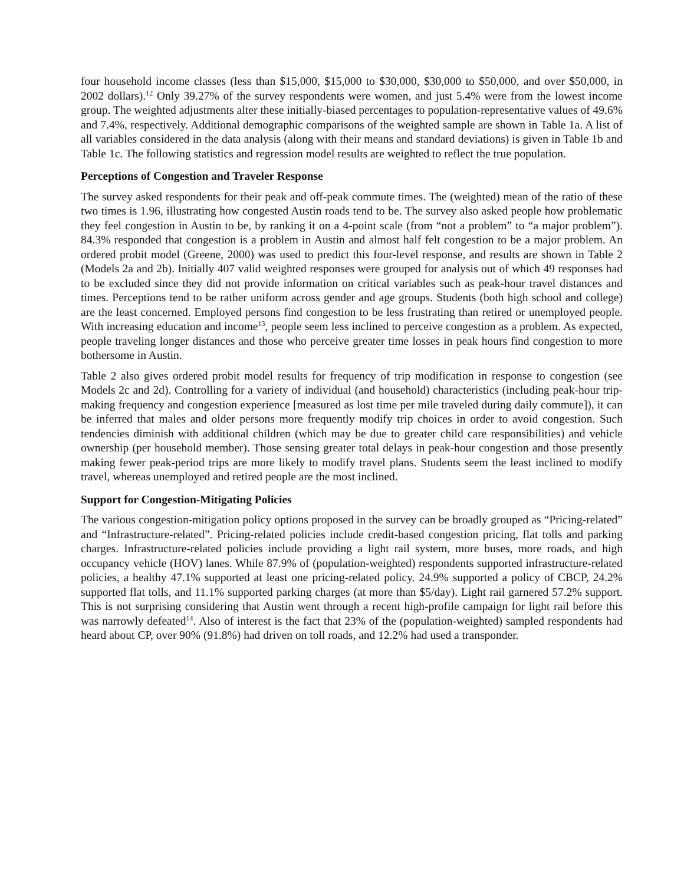four household income classes (less than $15,000, $15,000 to $30,000, $30,000 to $50,000, and over $50,000, in 2002 dollars).<sup>12</sup> Only 39.27% of the survey respondents were women, and just 5.4% were from the lowest income group. The weighted adjustments alter these initially-biased percentages to population-representative values of 49.6% and 7.4%, respectively. Additional demographic comparisons of the weighted sample are shown in Table 1a. A list of all variables considered in the data analysis (along with their means and standard deviations) is given in Table 1b and Table 1c. The following statistics and regression model results are weighted to reflect the true population.
Perceptions of Congestion and Traveler Response
The survey asked respondents for their peak and off-peak commute times. The (weighted) mean of the ratio of these two times is 1.96, illustrating how congested Austin roads tend to be. The survey also asked people how problematic they feel congestion in Austin to be, by ranking it on a 4-point scale (from “not a problem” to “a major problem”). 84.3% responded that congestion is a problem in Austin and almost half felt congestion to be a major problem. An ordered probit model (Greene, 2000) was used to predict this four-level response, and results are shown in Table 2 (Models 2a and 2b). Initially 407 valid weighted responses were grouped for analysis out of which 49 responses had to be excluded since they did not provide information on critical variables such as peak-hour travel distances and times. Perceptions tend to be rather uniform across gender and age groups. Students (both high school and college) are the least concerned. Employed persons find congestion to be less frustrating than retired or unemployed people. With increasing education and income<sup>13</sup>, people seem less inclined to perceive congestion as a problem. As expected, people traveling longer distances and those who perceive greater time losses in peak hours find congestion to more bothersome in Austin.
Table 2 also gives ordered probit model results for frequency of trip modification in response to congestion (see Models 2c and 2d). Controlling for a variety of individual (and household) characteristics (including peak-hour trip-making frequency and congestion experience [measured as lost time per mile traveled during daily commute]), it can be inferred that males and older persons more frequently modify trip choices in order to avoid congestion. Such tendencies diminish with additional children (which may be due to greater child care responsibilities) and vehicle ownership (per household member). Those sensing greater total delays in peak-hour congestion and those presently making fewer peak-period trips are more likely to modify travel plans. Students seem the least inclined to modify travel, whereas unemployed and retired people are the most inclined.
Support for Congestion-Mitigating Policies
The various congestion-mitigation policy options proposed in the survey can be broadly grouped as “Pricing-related” and “Infrastructure-related”. Pricing-related policies include credit-based congestion pricing, flat tolls and parking charges. Infrastructure-related policies include providing a light rail system, more buses, more roads, and high occupancy vehicle (HOV) lanes. While 87.9% of (population-weighted) respondents supported infrastructure-related policies, a healthy 47.1% supported at least one pricing-related policy. 24.9% supported a policy of CBCP, 24.2% supported flat tolls, and 11.1% supported parking charges (at more than $5/day). Light rail garnered 57.2% support. This is not surprising considering that Austin went through a recent high-profile campaign for light rail before this was narrowly defeated<sup>14</sup>. Also of interest is the fact that 23% of the (population-weighted) sampled respondents had heard about CP, over 90% (91.8%) had driven on toll roads, and 12.2% had used a transponder.